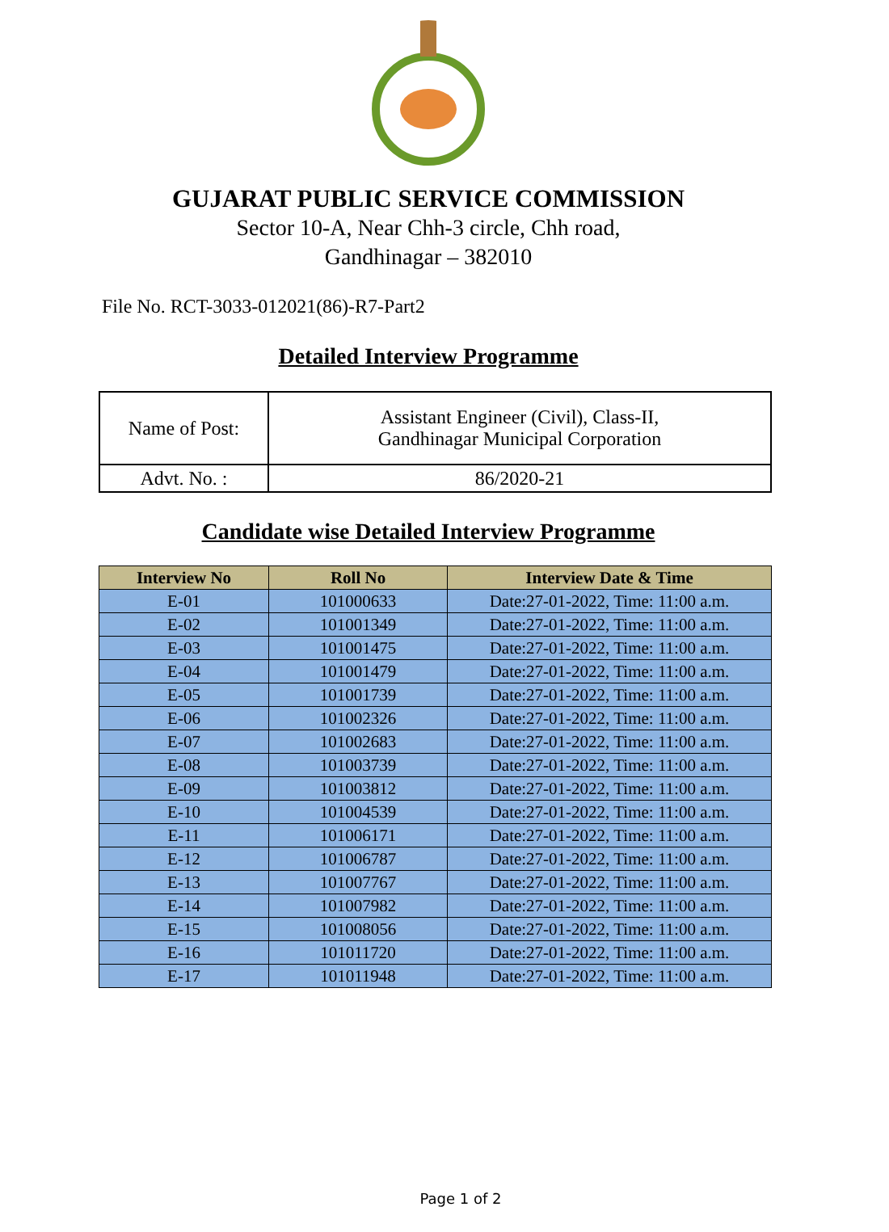GUJARAT PUBLIC SERVICE COMMISSION
Sector 10-A, Near Chh-3 circle, Chh road,
Gandhinagar – 382010
File No. RCT-3033-012021(86)-R7-Part2
Detailed Interview Programme
| Name of Post: | Assistant Engineer (Civil), Class-II, Gandhinagar Municipal Corporation |
| Advt. No. : | 86/2020-21 |
Candidate wise Detailed Interview Programme
| Interview No | Roll No | Interview Date & Time |
| --- | --- | --- |
| E-01 | 101000633 | Date:27-01-2022, Time: 11:00 a.m. |
| E-02 | 101001349 | Date:27-01-2022, Time: 11:00 a.m. |
| E-03 | 101001475 | Date:27-01-2022, Time: 11:00 a.m. |
| E-04 | 101001479 | Date:27-01-2022, Time: 11:00 a.m. |
| E-05 | 101001739 | Date:27-01-2022, Time: 11:00 a.m. |
| E-06 | 101002326 | Date:27-01-2022, Time: 11:00 a.m. |
| E-07 | 101002683 | Date:27-01-2022, Time: 11:00 a.m. |
| E-08 | 101003739 | Date:27-01-2022, Time: 11:00 a.m. |
| E-09 | 101003812 | Date:27-01-2022, Time: 11:00 a.m. |
| E-10 | 101004539 | Date:27-01-2022, Time: 11:00 a.m. |
| E-11 | 101006171 | Date:27-01-2022, Time: 11:00 a.m. |
| E-12 | 101006787 | Date:27-01-2022, Time: 11:00 a.m. |
| E-13 | 101007767 | Date:27-01-2022, Time: 11:00 a.m. |
| E-14 | 101007982 | Date:27-01-2022, Time: 11:00 a.m. |
| E-15 | 101008056 | Date:27-01-2022, Time: 11:00 a.m. |
| E-16 | 101011720 | Date:27-01-2022, Time: 11:00 a.m. |
| E-17 | 101011948 | Date:27-01-2022, Time: 11:00 a.m. |
Page 1 of 2